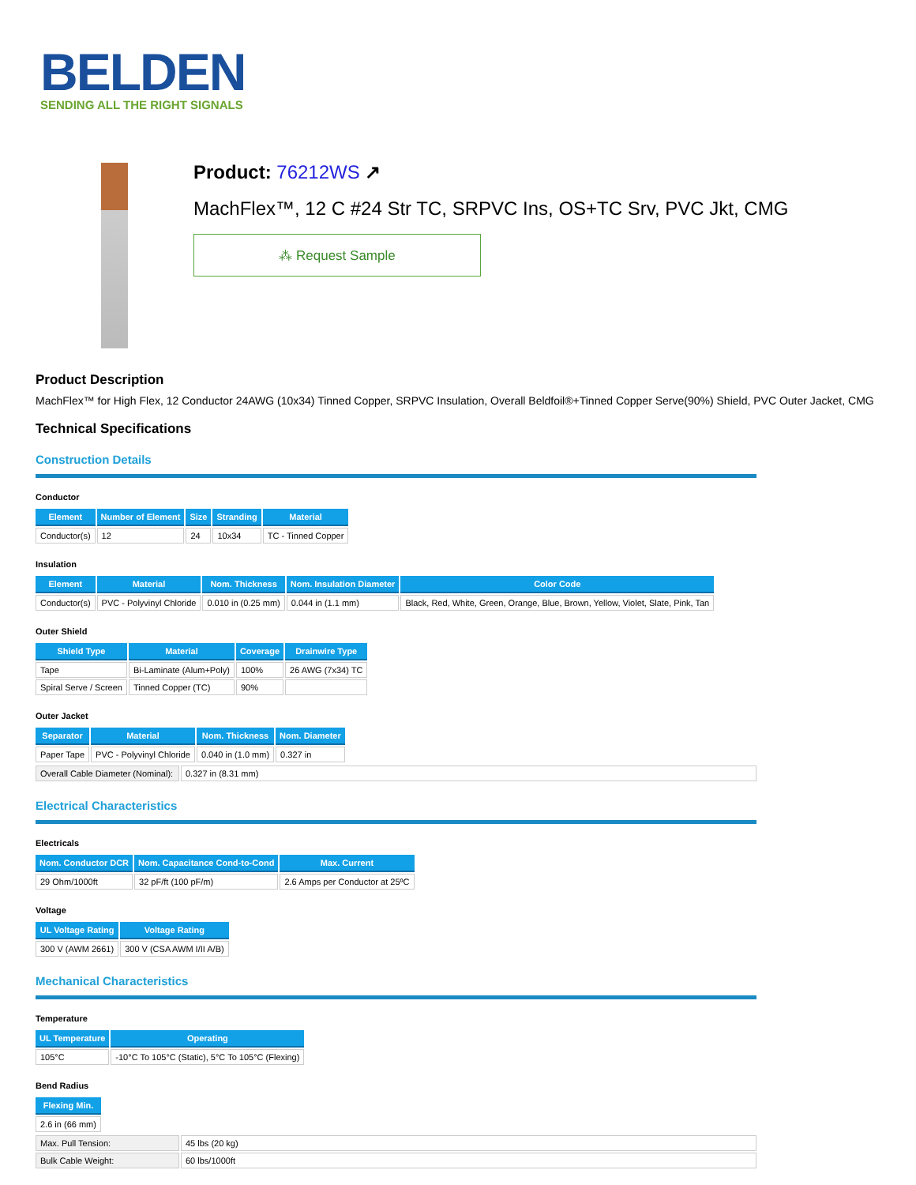BELDEN
SENDING ALL THE RIGHT SIGNALS
Product: 76212WS ↗
MachFlex™, 12 C #24 Str TC, SRPVC Ins, OS+TC Srv, PVC Jkt, CMG
⁂ Request Sample
Product Description
MachFlex™ for High Flex, 12 Conductor 24AWG (10x34) Tinned Copper, SRPVC Insulation, Overall Beldfoil®+Tinned Copper Serve(90%) Shield, PVC Outer Jacket, CMG
Technical Specifications
Construction Details
Conductor
| Element | Number of Element | Size | Stranding | Material |
| --- | --- | --- | --- | --- |
| Conductor(s) | 12 | 24 | 10x34 | TC - Tinned Copper |
Insulation
| Element | Material | Nom. Thickness | Nom. Insulation Diameter | Color Code |
| --- | --- | --- | --- | --- |
| Conductor(s) | PVC - Polyvinyl Chloride | 0.010 in (0.25 mm) | 0.044 in (1.1 mm) | Black, Red, White, Green, Orange, Blue, Brown, Yellow, Violet, Slate, Pink, Tan |
Outer Shield
| Shield Type | Material | Coverage | Drainwire Type |
| --- | --- | --- | --- |
| Tape | Bi-Laminate (Alum+Poly) | 100% | 26 AWG (7x34) TC |
| Spiral Serve / Screen | Tinned Copper (TC) | 90% | |
Outer Jacket
| Separator | Material | Nom. Thickness | Nom. Diameter |
| --- | --- | --- | --- |
| Paper Tape | PVC - Polyvinyl Chloride | 0.040 in (1.0 mm) | 0.327 in |
| Overall Cable Diameter (Nominal): | 0.327 in (8.31 mm) |
Electrical Characteristics
Electricals
| Nom. Conductor DCR | Nom. Capacitance Cond-to-Cond | Max. Current |
| --- | --- | --- |
| 29 Ohm/1000ft | 32 pF/ft (100 pF/m) | 2.6 Amps per Conductor at 25ºC |
Voltage
| UL Voltage Rating | Voltage Rating |
| --- | --- |
| 300 V (AWM 2661) | 300 V (CSA AWM I/II A/B) |
Mechanical Characteristics
Temperature
| UL Temperature | Operating |
| --- | --- |
| 105°C | -10°C To 105°C (Static), 5°C To 105°C (Flexing) |
Bend Radius
| Flexing Min. |
| --- |
| 2.6 in (66 mm) |
| Max. Pull Tension: | 45 lbs (20 kg) |
| Bulk Cable Weight: | 60 lbs/1000ft |